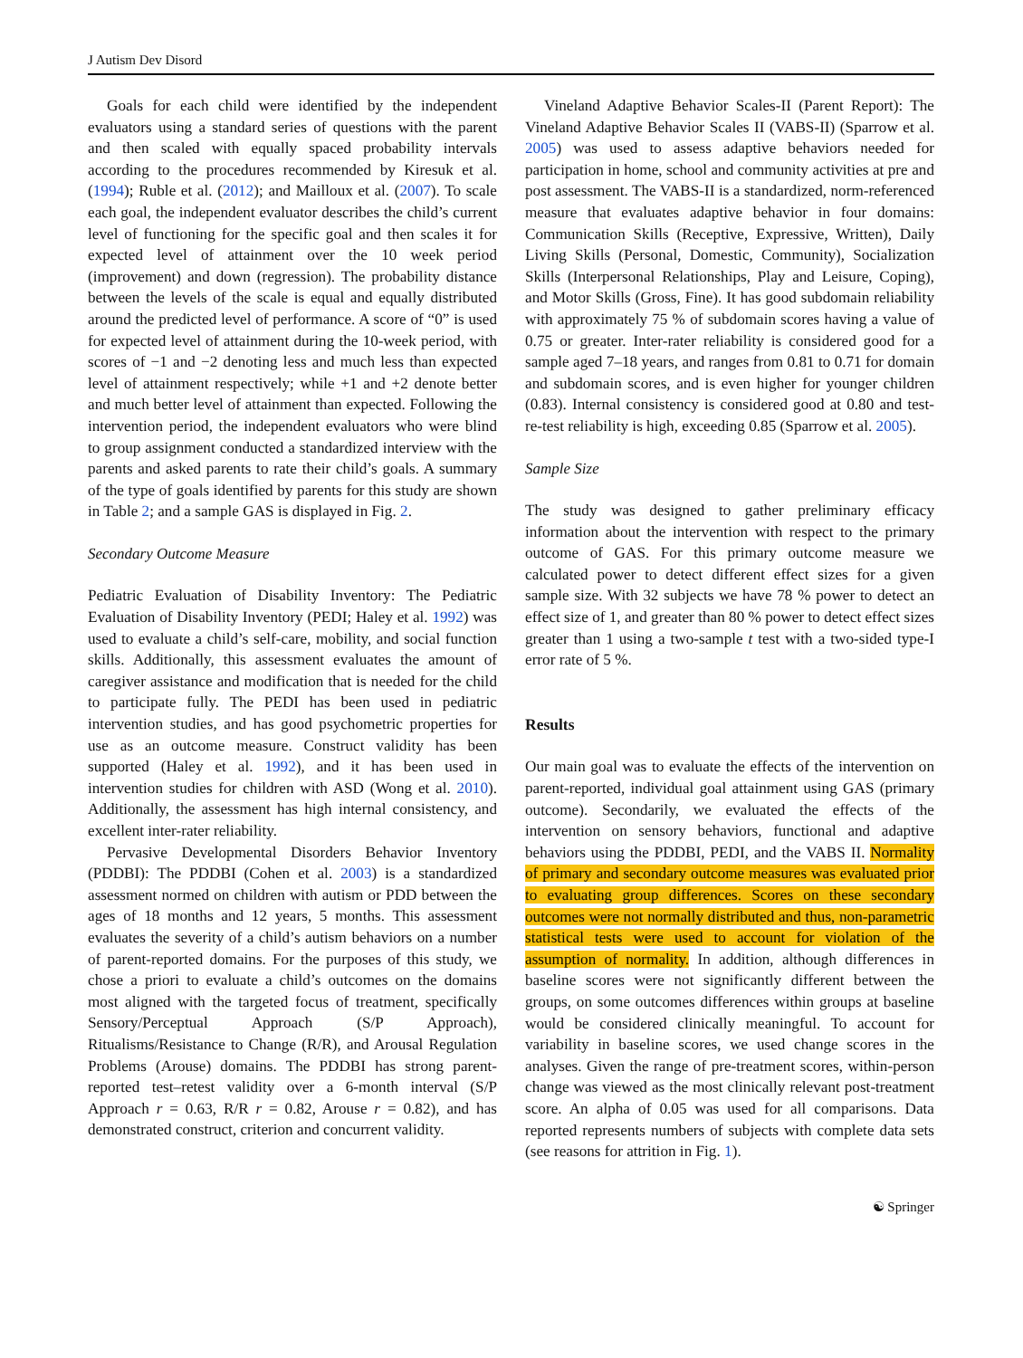J Autism Dev Disord
Goals for each child were identified by the independent evaluators using a standard series of questions with the parent and then scaled with equally spaced probability intervals according to the procedures recommended by Kiresuk et al. (1994); Ruble et al. (2012); and Mailloux et al. (2007). To scale each goal, the independent evaluator describes the child’s current level of functioning for the specific goal and then scales it for expected level of attainment over the 10 week period (improvement) and down (regression). The probability distance between the levels of the scale is equal and equally distributed around the predicted level of performance. A score of “0” is used for expected level of attainment during the 10-week period, with scores of −1 and −2 denoting less and much less than expected level of attainment respectively; while +1 and +2 denote better and much better level of attainment than expected. Following the intervention period, the independent evaluators who were blind to group assignment conducted a standardized interview with the parents and asked parents to rate their child’s goals. A summary of the type of goals identified by parents for this study are shown in Table 2; and a sample GAS is displayed in Fig. 2.
Secondary Outcome Measure
Pediatric Evaluation of Disability Inventory: The Pediatric Evaluation of Disability Inventory (PEDI; Haley et al. 1992) was used to evaluate a child’s self-care, mobility, and social function skills. Additionally, this assessment evaluates the amount of caregiver assistance and modification that is needed for the child to participate fully. The PEDI has been used in pediatric intervention studies, and has good psychometric properties for use as an outcome measure. Construct validity has been supported (Haley et al. 1992), and it has been used in intervention studies for children with ASD (Wong et al. 2010). Additionally, the assessment has high internal consistency, and excellent inter-rater reliability.
Pervasive Developmental Disorders Behavior Inventory (PDDBI): The PDDBI (Cohen et al. 2003) is a standardized assessment normed on children with autism or PDD between the ages of 18 months and 12 years, 5 months. This assessment evaluates the severity of a child’s autism behaviors on a number of parent-reported domains. For the purposes of this study, we chose a priori to evaluate a child’s outcomes on the domains most aligned with the targeted focus of treatment, specifically Sensory/Perceptual Approach (S/P Approach), Ritualisms/Resistance to Change (R/R), and Arousal Regulation Problems (Arouse) domains. The PDDBI has strong parent-reported test–retest validity over a 6-month interval (S/P Approach r = 0.63, R/R r = 0.82, Arouse r = 0.82), and has demonstrated construct, criterion and concurrent validity.
Vineland Adaptive Behavior Scales-II (Parent Report): The Vineland Adaptive Behavior Scales II (VABS-II) (Sparrow et al. 2005) was used to assess adaptive behaviors needed for participation in home, school and community activities at pre and post assessment. The VABS-II is a standardized, norm-referenced measure that evaluates adaptive behavior in four domains: Communication Skills (Receptive, Expressive, Written), Daily Living Skills (Personal, Domestic, Community), Socialization Skills (Interpersonal Relationships, Play and Leisure, Coping), and Motor Skills (Gross, Fine). It has good subdomain reliability with approximately 75 % of subdomain scores having a value of 0.75 or greater. Inter-rater reliability is considered good for a sample aged 7–18 years, and ranges from 0.81 to 0.71 for domain and subdomain scores, and is even higher for younger children (0.83). Internal consistency is considered good at 0.80 and test-re-test reliability is high, exceeding 0.85 (Sparrow et al. 2005).
Sample Size
The study was designed to gather preliminary efficacy information about the intervention with respect to the primary outcome of GAS. For this primary outcome measure we calculated power to detect different effect sizes for a given sample size. With 32 subjects we have 78 % power to detect an effect size of 1, and greater than 80 % power to detect effect sizes greater than 1 using a two-sample t test with a two-sided type-I error rate of 5 %.
Results
Our main goal was to evaluate the effects of the intervention on parent-reported, individual goal attainment using GAS (primary outcome). Secondarily, we evaluated the effects of the intervention on sensory behaviors, functional and adaptive behaviors using the PDDBI, PEDI, and the VABS II. Normality of primary and secondary outcome measures was evaluated prior to evaluating group differences. Scores on these secondary outcomes were not normally distributed and thus, non-parametric statistical tests were used to account for violation of the assumption of normality. In addition, although differences in baseline scores were not significantly different between the groups, on some outcomes differences within groups at baseline would be considered clinically meaningful. To account for variability in baseline scores, we used change scores in the analyses. Given the range of pre-treatment scores, within-person change was viewed as the most clinically relevant post-treatment score. An alpha of 0.05 was used for all comparisons. Data reported represents numbers of subjects with complete data sets (see reasons for attrition in Fig. 1).
☯ Springer